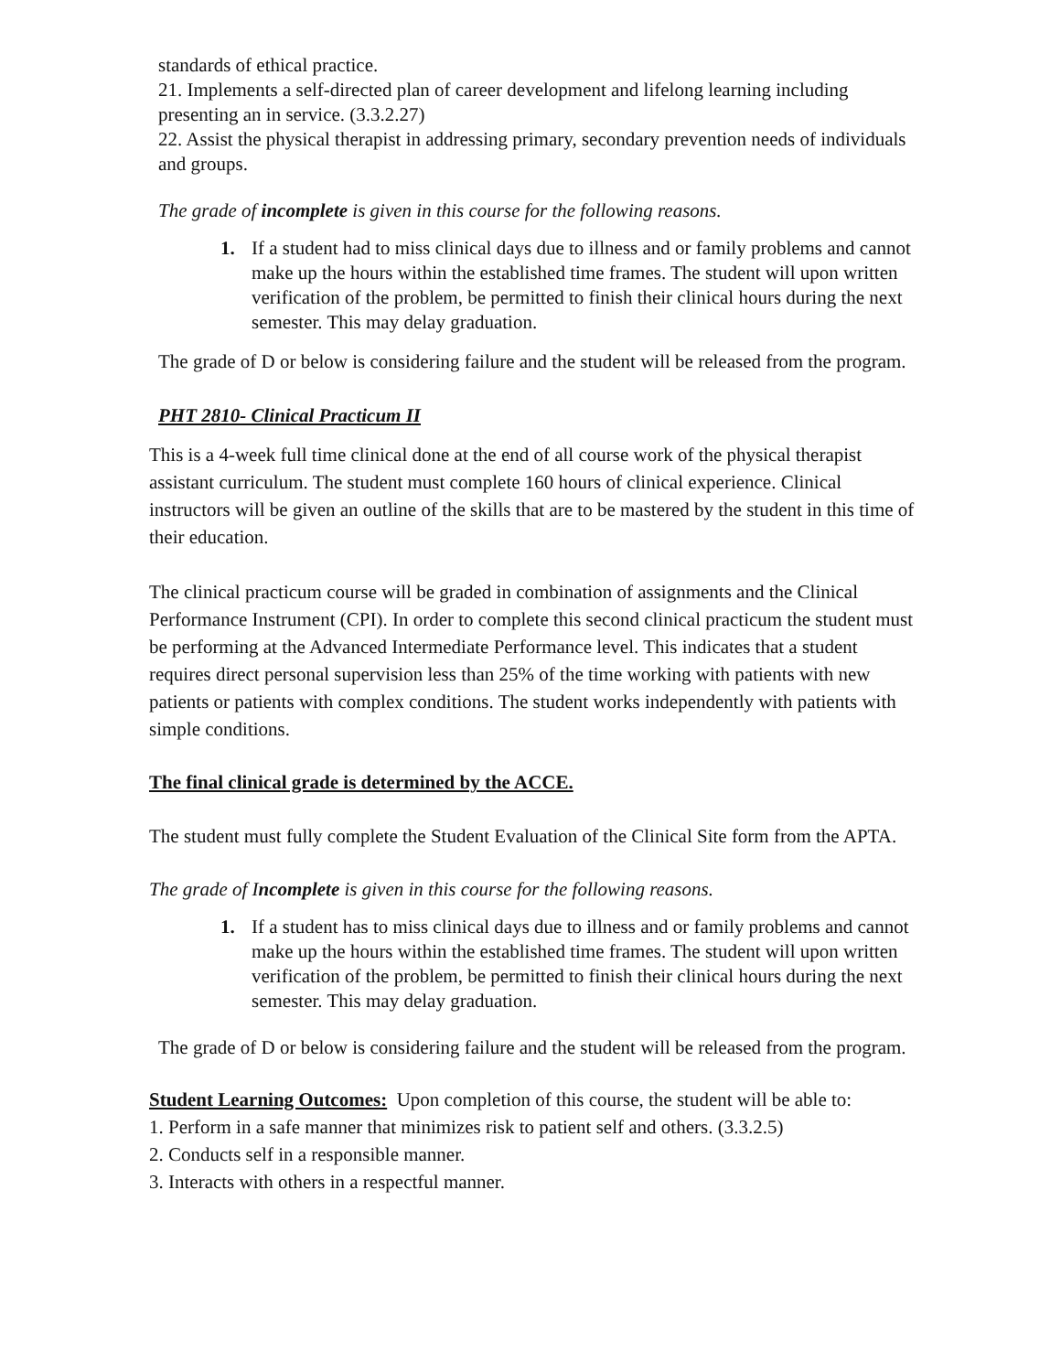standards of ethical practice.
21. Implements a self-directed plan of career development and lifelong learning including presenting an in service. (3.3.2.27)
22. Assist the physical therapist in addressing primary, secondary prevention needs of individuals and groups.
The grade of incomplete is given in this course for the following reasons.
1. If a student had to miss clinical days due to illness and or family problems and cannot make up the hours within the established time frames. The student will upon written verification of the problem, be permitted to finish their clinical hours during the next semester. This may delay graduation.
The grade of D or below is considering failure and the student will be released from the program.
PHT 2810- Clinical Practicum II
This is a 4-week full time clinical done at the end of all course work of the physical therapist assistant curriculum. The student must complete 160 hours of clinical experience. Clinical instructors will be given an outline of the skills that are to be mastered by the student in this time of their education.
The clinical practicum course will be graded in combination of assignments and the Clinical Performance Instrument (CPI). In order to complete this second clinical practicum the student must be performing at the Advanced Intermediate Performance level. This indicates that a student requires direct personal supervision less than 25% of the time working with patients with new patients or patients with complex conditions. The student works independently with patients with simple conditions.
The final clinical grade is determined by the ACCE.
The student must fully complete the Student Evaluation of the Clinical Site form from the APTA.
The grade of Incomplete is given in this course for the following reasons.
1. If a student has to miss clinical days due to illness and or family problems and cannot make up the hours within the established time frames. The student will upon written verification of the problem, be permitted to finish their clinical hours during the next semester. This may delay graduation.
The grade of D or below is considering failure and the student will be released from the program.
Student Learning Outcomes: Upon completion of this course, the student will be able to:
1. Perform in a safe manner that minimizes risk to patient self and others. (3.3.2.5)
2. Conducts self in a responsible manner.
3. Interacts with others in a respectful manner.